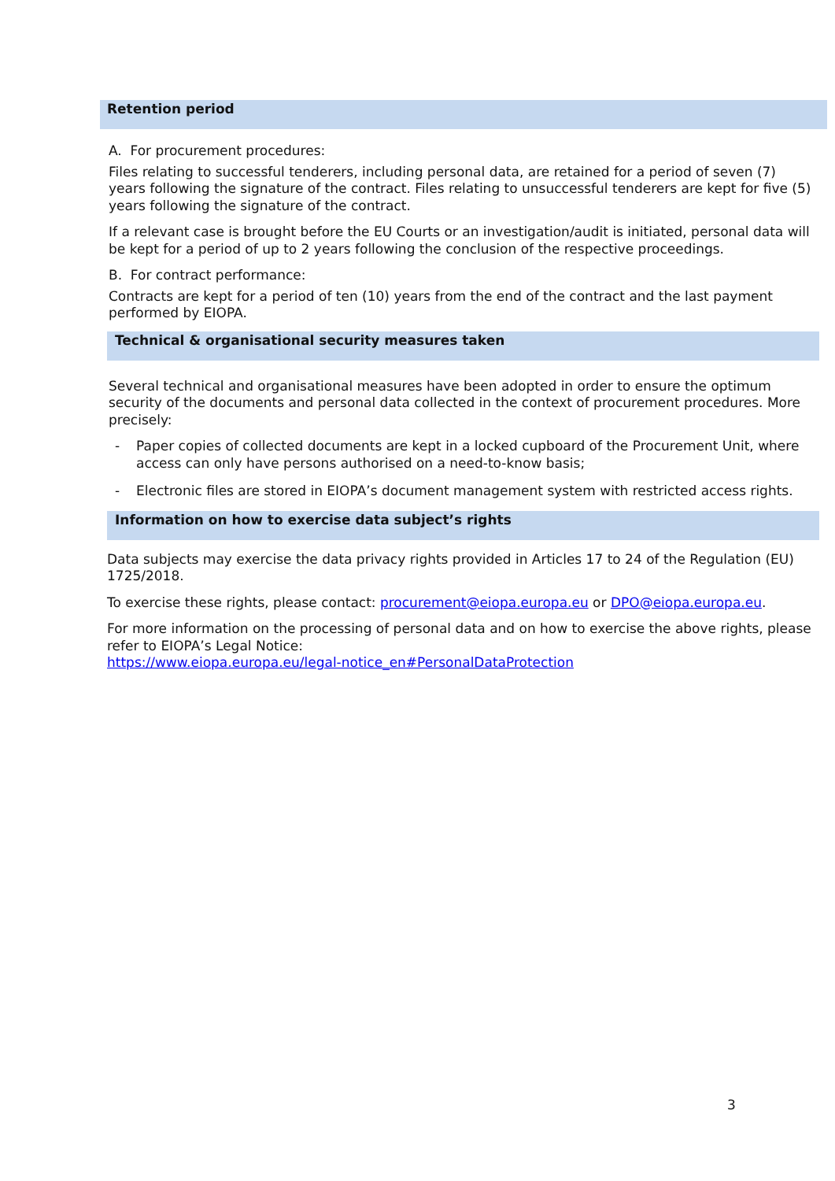Retention period
A. For procurement procedures:
Files relating to successful tenderers, including personal data, are retained for a period of seven (7) years following the signature of the contract. Files relating to unsuccessful tenderers are kept for five (5) years following the signature of the contract.
If a relevant case is brought before the EU Courts or an investigation/audit is initiated, personal data will be kept for a period of up to 2 years following the conclusion of the respective proceedings.
B. For contract performance:
Contracts are kept for a period of ten (10) years from the end of the contract and the last payment performed by EIOPA.
Technical & organisational security measures taken
Several technical and organisational measures have been adopted in order to ensure the optimum security of the documents and personal data collected in the context of procurement procedures. More precisely:
- Paper copies of collected documents are kept in a locked cupboard of the Procurement Unit, where access can only have persons authorised on a need-to-know basis;
- Electronic files are stored in EIOPA’s document management system with restricted access rights.
Information on how to exercise data subject’s rights
Data subjects may exercise the data privacy rights provided in Articles 17 to 24 of the Regulation (EU) 1725/2018.
To exercise these rights, please contact: procurement@eiopa.europa.eu or DPO@eiopa.europa.eu.
For more information on the processing of personal data and on how to exercise the above rights, please refer to EIOPA’s Legal Notice:
https://www.eiopa.europa.eu/legal-notice_en#PersonalDataProtection
3